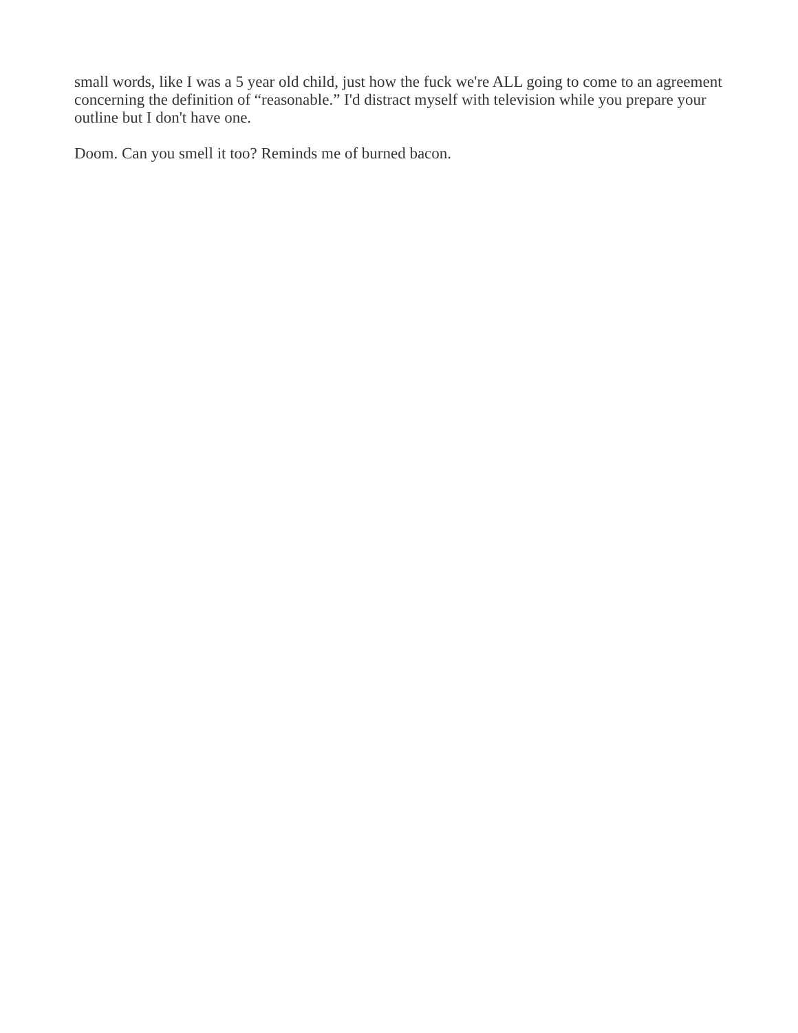small words, like I was a 5 year old child, just how the fuck we're ALL going to come to an agreement concerning the definition of “reasonable.” I'd distract myself with television while you prepare your outline but I don't have one.
Doom. Can you smell it too? Reminds me of burned bacon.